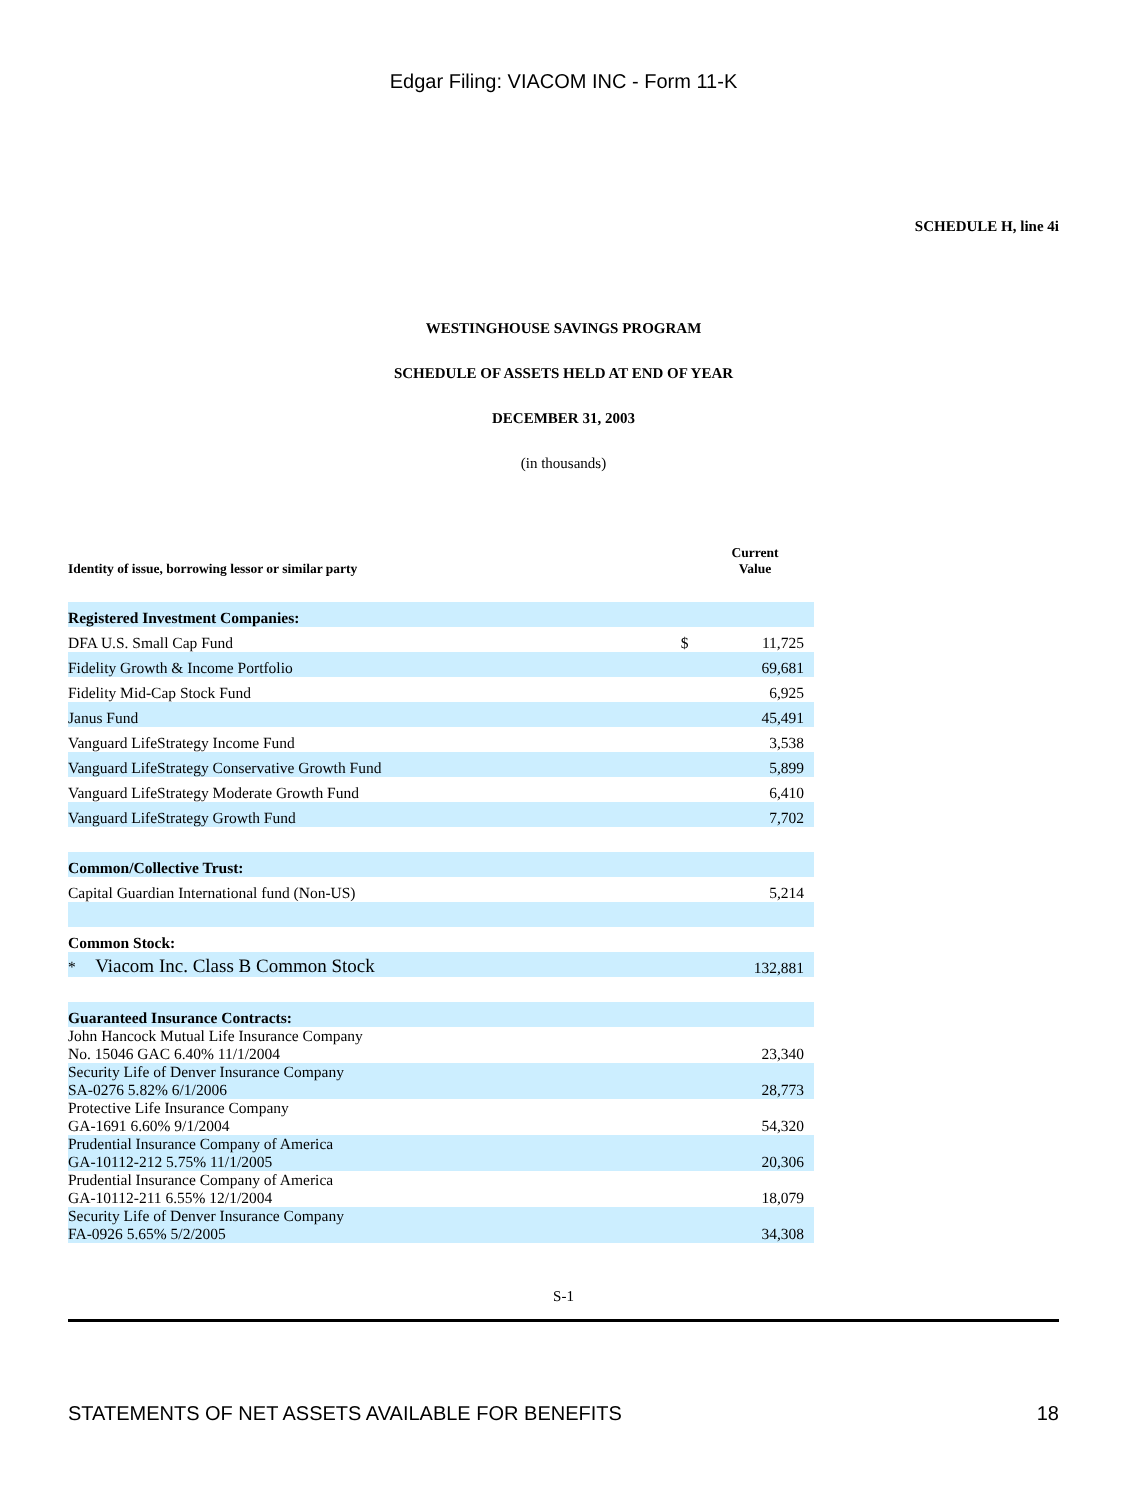Edgar Filing: VIACOM INC - Form 11-K
SCHEDULE H, line 4i
WESTINGHOUSE SAVINGS PROGRAM
SCHEDULE OF ASSETS HELD AT END OF YEAR
DECEMBER 31, 2003
(in thousands)
| Identity of issue, borrowing lessor or similar party | | Current Value |
| --- | --- | --- |
| Registered Investment Companies: | | |
| DFA U.S. Small Cap Fund | $ | 11,725 |
| Fidelity Growth & Income Portfolio | | 69,681 |
| Fidelity Mid-Cap Stock Fund | | 6,925 |
| Janus Fund | | 45,491 |
| Vanguard LifeStrategy Income Fund | | 3,538 |
| Vanguard LifeStrategy Conservative Growth Fund | | 5,899 |
| Vanguard LifeStrategy Moderate Growth Fund | | 6,410 |
| Vanguard LifeStrategy Growth Fund | | 7,702 |
| Common/Collective Trust: | | |
| Capital Guardian International fund (Non-US) | | 5,214 |
| Common Stock: | | |
| * Viacom Inc. Class B Common Stock | | 132,881 |
| Guaranteed Insurance Contracts: | | |
| John Hancock Mutual Life Insurance Company No. 15046 GAC 6.40% 11/1/2004 | | 23,340 |
| Security Life of Denver Insurance Company SA-0276 5.82% 6/1/2006 | | 28,773 |
| Protective Life Insurance Company GA-1691 6.60% 9/1/2004 | | 54,320 |
| Prudential Insurance Company of America GA-10112-212 5.75% 11/1/2005 | | 20,306 |
| Prudential Insurance Company of America GA-10112-211 6.55% 12/1/2004 | | 18,079 |
| Security Life of Denver Insurance Company FA-0926 5.65% 5/2/2005 | | 34,308 |
S-1
STATEMENTS OF NET ASSETS AVAILABLE FOR BENEFITS 18